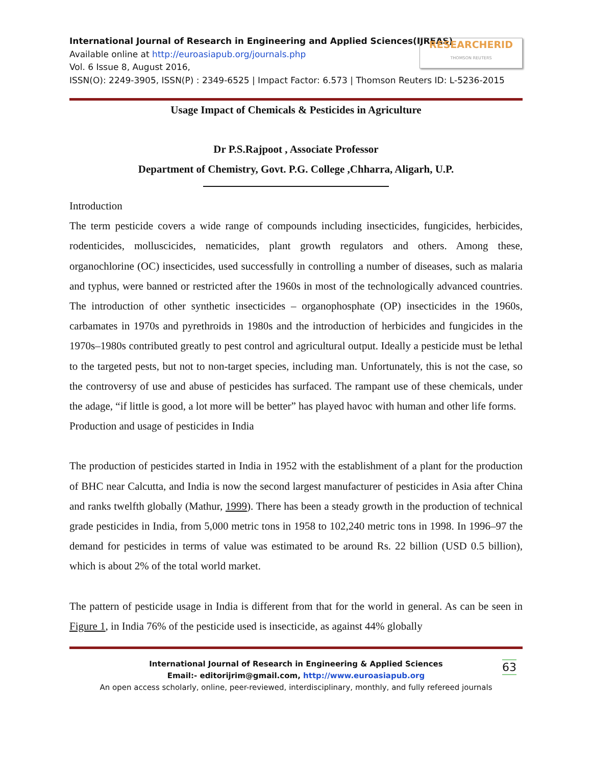RESEARCHERID
THOMSON REUTERS
International Journal of Research in Engineering and Applied Sciences(IJREAS)
Available online at http://euroasiapub.org/journals.php
Vol. 6 Issue 8, August 2016,
ISSN(O): 2249-3905, ISSN(P) : 2349-6525 | Impact Factor: 6.573 | Thomson Reuters ID: L-5236-2015
Usage Impact of Chemicals & Pesticides in Agriculture
Dr P.S.Rajpoot , Associate Professor
Department of Chemistry, Govt. P.G. College ,Chharra, Aligarh, U.P.
Introduction
The term pesticide covers a wide range of compounds including insecticides, fungicides, herbicides, rodenticides, molluscicides, nematicides, plant growth regulators and others. Among these, organochlorine (OC) insecticides, used successfully in controlling a number of diseases, such as malaria and typhus, were banned or restricted after the 1960s in most of the technologically advanced countries. The introduction of other synthetic insecticides – organophosphate (OP) insecticides in the 1960s, carbamates in 1970s and pyrethroids in 1980s and the introduction of herbicides and fungicides in the 1970s–1980s contributed greatly to pest control and agricultural output. Ideally a pesticide must be lethal to the targeted pests, but not to non-target species, including man. Unfortunately, this is not the case, so the controversy of use and abuse of pesticides has surfaced. The rampant use of these chemicals, under the adage, “if little is good, a lot more will be better” has played havoc with human and other life forms.
Production and usage of pesticides in India
The production of pesticides started in India in 1952 with the establishment of a plant for the production of BHC near Calcutta, and India is now the second largest manufacturer of pesticides in Asia after China and ranks twelfth globally (Mathur, 1999). There has been a steady growth in the production of technical grade pesticides in India, from 5,000 metric tons in 1958 to 102,240 metric tons in 1998. In 1996–97 the demand for pesticides in terms of value was estimated to be around Rs. 22 billion (USD 0.5 billion), which is about 2% of the total world market.
The pattern of pesticide usage in India is different from that for the world in general. As can be seen in Figure 1, in India 76% of the pesticide used is insecticide, as against 44% globally
63 International Journal of Research in Engineering & Applied Sciences
Email:- editorijrim@gmail.com, http://www.euroasiapub.org
An open access scholarly, online, peer-reviewed, interdisciplinary, monthly, and fully refereed journals